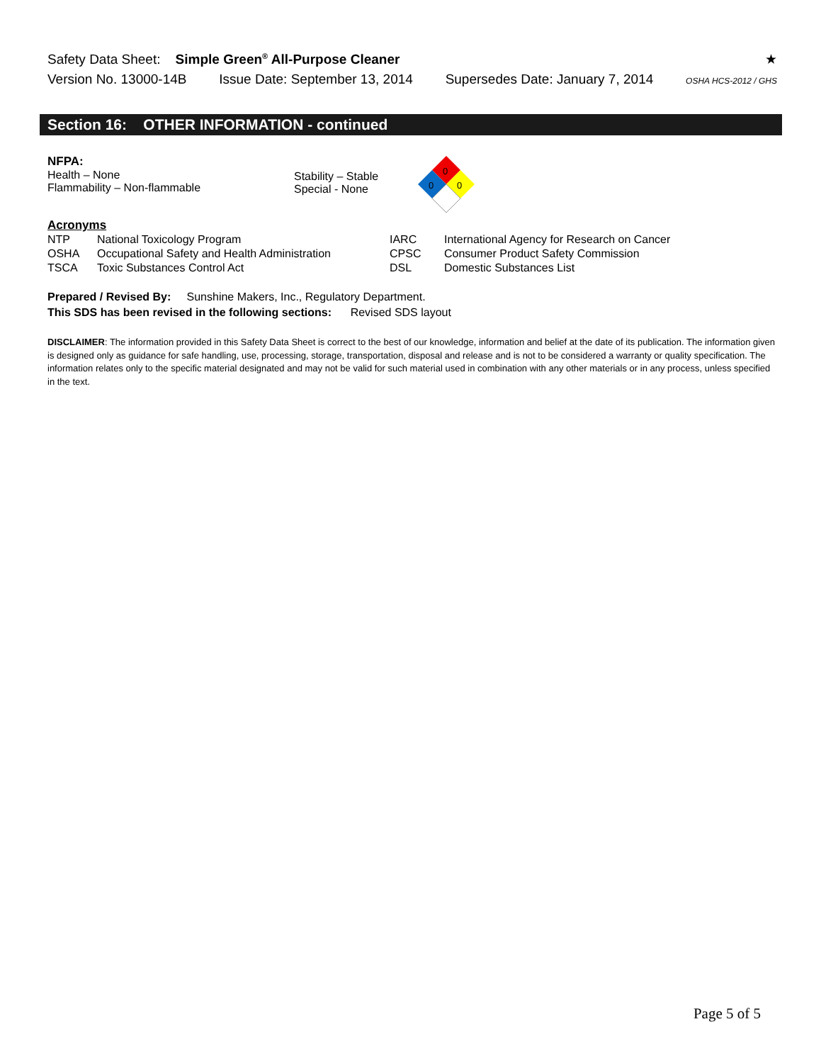Safety Data Sheet: Simple Green<sup>®</sup> All-Purpose Cleaner ★
Version No. 13000-14B Issue Date: September 13, 2014 Supersedes Date: January 7, 2014 OSHA HCS-2012 / GHS
Section 16: OTHER INFORMATION - continued
NFPA:
Health – None
Flammability – Non-flammable
Stability – Stable
Special - None
0
0
0
Acronyms
| NTP | National Toxicology Program | IARC | International Agency for Research on Cancer |
| OSHA | Occupational Safety and Health Administration | CPSC | Consumer Product Safety Commission |
| TSCA | Toxic Substances Control Act | DSL | Domestic Substances List |
Prepared / Revised By: Sunshine Makers, Inc., Regulatory Department.
This SDS has been revised in the following sections: Revised SDS layout
DISCLAIMER: The information provided in this Safety Data Sheet is correct to the best of our knowledge, information and belief at the date of its publication. The information given is designed only as guidance for safe handling, use, processing, storage, transportation, disposal and release and is not to be considered a warranty or quality specification. The information relates only to the specific material designated and may not be valid for such material used in combination with any other materials or in any process, unless specified in the text.
Page 5 of 5